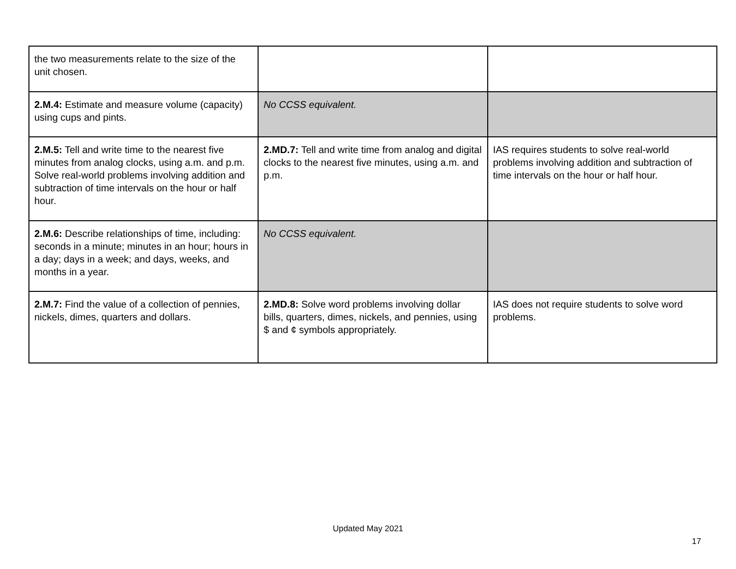| the two measurements relate to the size of the unit chosen. | | |
| 2.M.4: Estimate and measure volume (capacity) using cups and pints. | No CCSS equivalent. | |
| 2.M.5: Tell and write time to the nearest five minutes from analog clocks, using a.m. and p.m. Solve real-world problems involving addition and subtraction of time intervals on the hour or half hour. | 2.MD.7: Tell and write time from analog and digital clocks to the nearest five minutes, using a.m. and p.m. | IAS requires students to solve real-world problems involving addition and subtraction of time intervals on the hour or half hour. |
| 2.M.6: Describe relationships of time, including: seconds in a minute; minutes in an hour; hours in a day; days in a week; and days, weeks, and months in a year. | No CCSS equivalent. | |
| 2.M.7: Find the value of a collection of pennies, nickels, dimes, quarters and dollars. | 2.MD.8: Solve word problems involving dollar bills, quarters, dimes, nickels, and pennies, using $ and ¢ symbols appropriately. | IAS does not require students to solve word problems. |
Updated May 2021
17